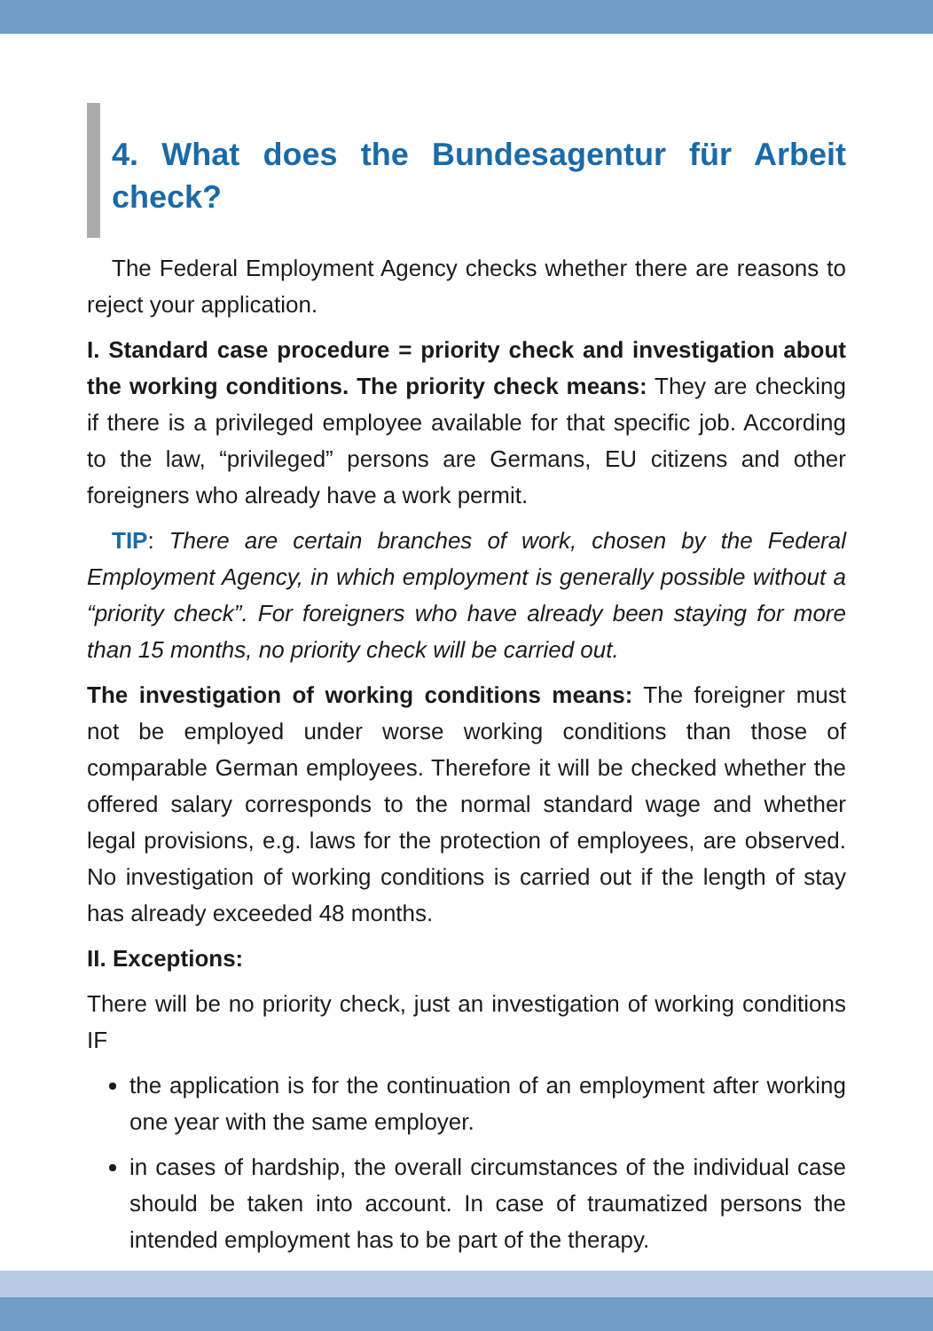4. What does the Bundesagentur für Arbeit check?
The Federal Employment Agency checks whether there are reasons to reject your application.
I. Standard case procedure = priority check and investigation about the working conditions. The priority check means: They are checking if there is a privileged employee available for that specific job. According to the law, “privileged” persons are Germans, EU citizens and other foreigners who already have a work permit.
TIP: There are certain branches of work, chosen by the Federal Employment Agency, in which employment is generally possible without a “priority check”. For foreigners who have already been staying for more than 15 months, no priority check will be carried out.
The investigation of working conditions means: The foreigner must not be employed under worse working conditions than those of comparable German employees. Therefore it will be checked whether the offered salary corresponds to the normal standard wage and whether legal provisions, e.g. laws for the protection of employees, are observed. No investigation of working conditions is carried out if the length of stay has already exceeded 48 months.
II. Exceptions:
There will be no priority check, just an investigation of working conditions IF
the application is for the continuation of an employment after working one year with the same employer.
in cases of hardship, the overall circumstances of the individual case should be taken into account. In case of traumatized persons the intended employment has to be part of the therapy.